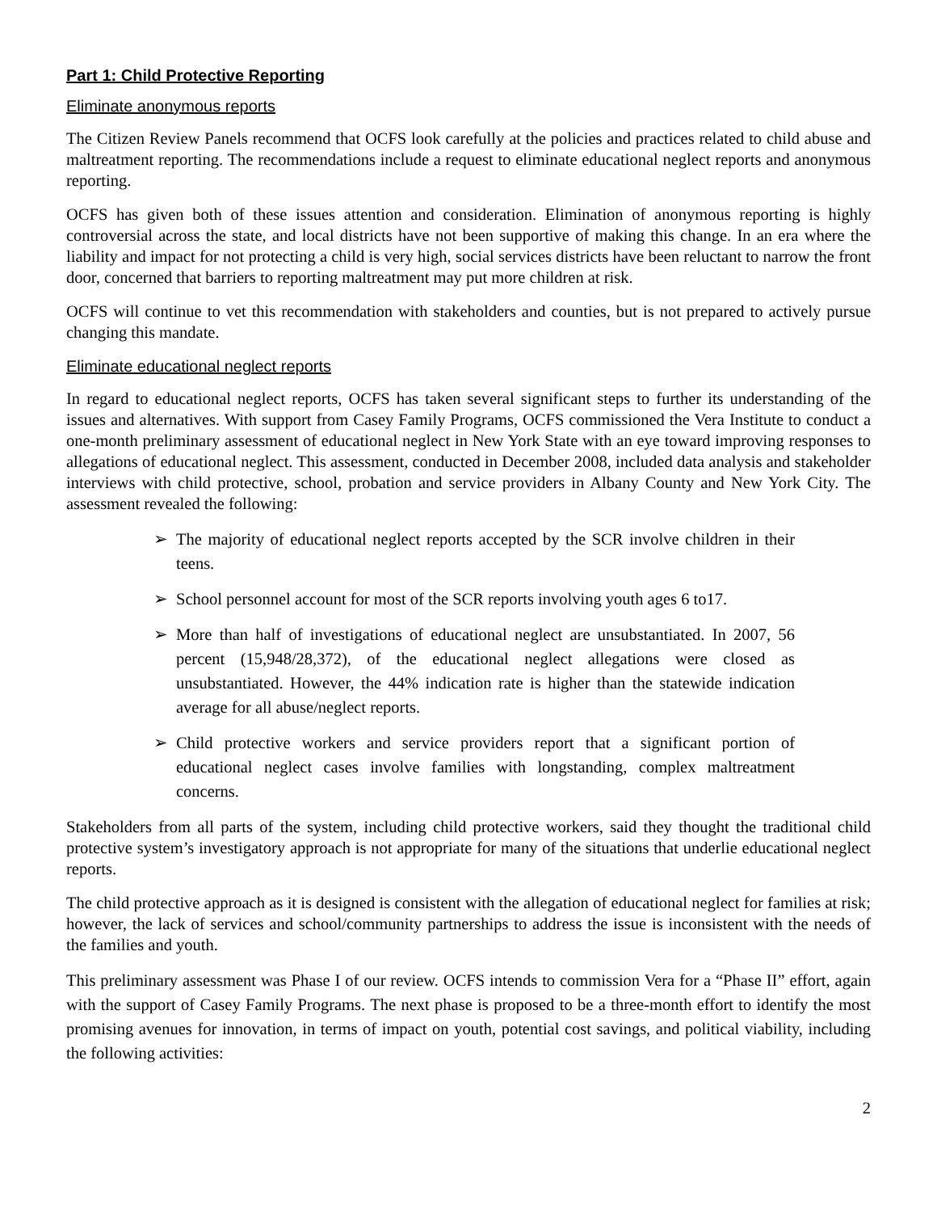Part 1: Child Protective Reporting
Eliminate anonymous reports
The Citizen Review Panels recommend that OCFS look carefully at the policies and practices related to child abuse and maltreatment reporting. The recommendations include a request to eliminate educational neglect reports and anonymous reporting.
OCFS has given both of these issues attention and consideration. Elimination of anonymous reporting is highly controversial across the state, and local districts have not been supportive of making this change. In an era where the liability and impact for not protecting a child is very high, social services districts have been reluctant to narrow the front door, concerned that barriers to reporting maltreatment may put more children at risk.
OCFS will continue to vet this recommendation with stakeholders and counties, but is not prepared to actively pursue changing this mandate.
Eliminate educational neglect reports
In regard to educational neglect reports, OCFS has taken several significant steps to further its understanding of the issues and alternatives. With support from Casey Family Programs, OCFS commissioned the Vera Institute to conduct a one-month preliminary assessment of educational neglect in New York State with an eye toward improving responses to allegations of educational neglect. This assessment, conducted in December 2008, included data analysis and stakeholder interviews with child protective, school, probation and service providers in Albany County and New York City. The assessment revealed the following:
➢ The majority of educational neglect reports accepted by the SCR involve children in their teens.
➢ School personnel account for most of the SCR reports involving youth ages 6 to17.
➢ More than half of investigations of educational neglect are unsubstantiated. In 2007, 56 percent (15,948/28,372), of the educational neglect allegations were closed as unsubstantiated. However, the 44% indication rate is higher than the statewide indication average for all abuse/neglect reports.
➢ Child protective workers and service providers report that a significant portion of educational neglect cases involve families with longstanding, complex maltreatment concerns.
Stakeholders from all parts of the system, including child protective workers, said they thought the traditional child protective system’s investigatory approach is not appropriate for many of the situations that underlie educational neglect reports.
The child protective approach as it is designed is consistent with the allegation of educational neglect for families at risk; however, the lack of services and school/community partnerships to address the issue is inconsistent with the needs of the families and youth.
This preliminary assessment was Phase I of our review. OCFS intends to commission Vera for a “Phase II” effort, again with the support of Casey Family Programs. The next phase is proposed to be a three-month effort to identify the most promising avenues for innovation, in terms of impact on youth, potential cost savings, and political viability, including the following activities:
2